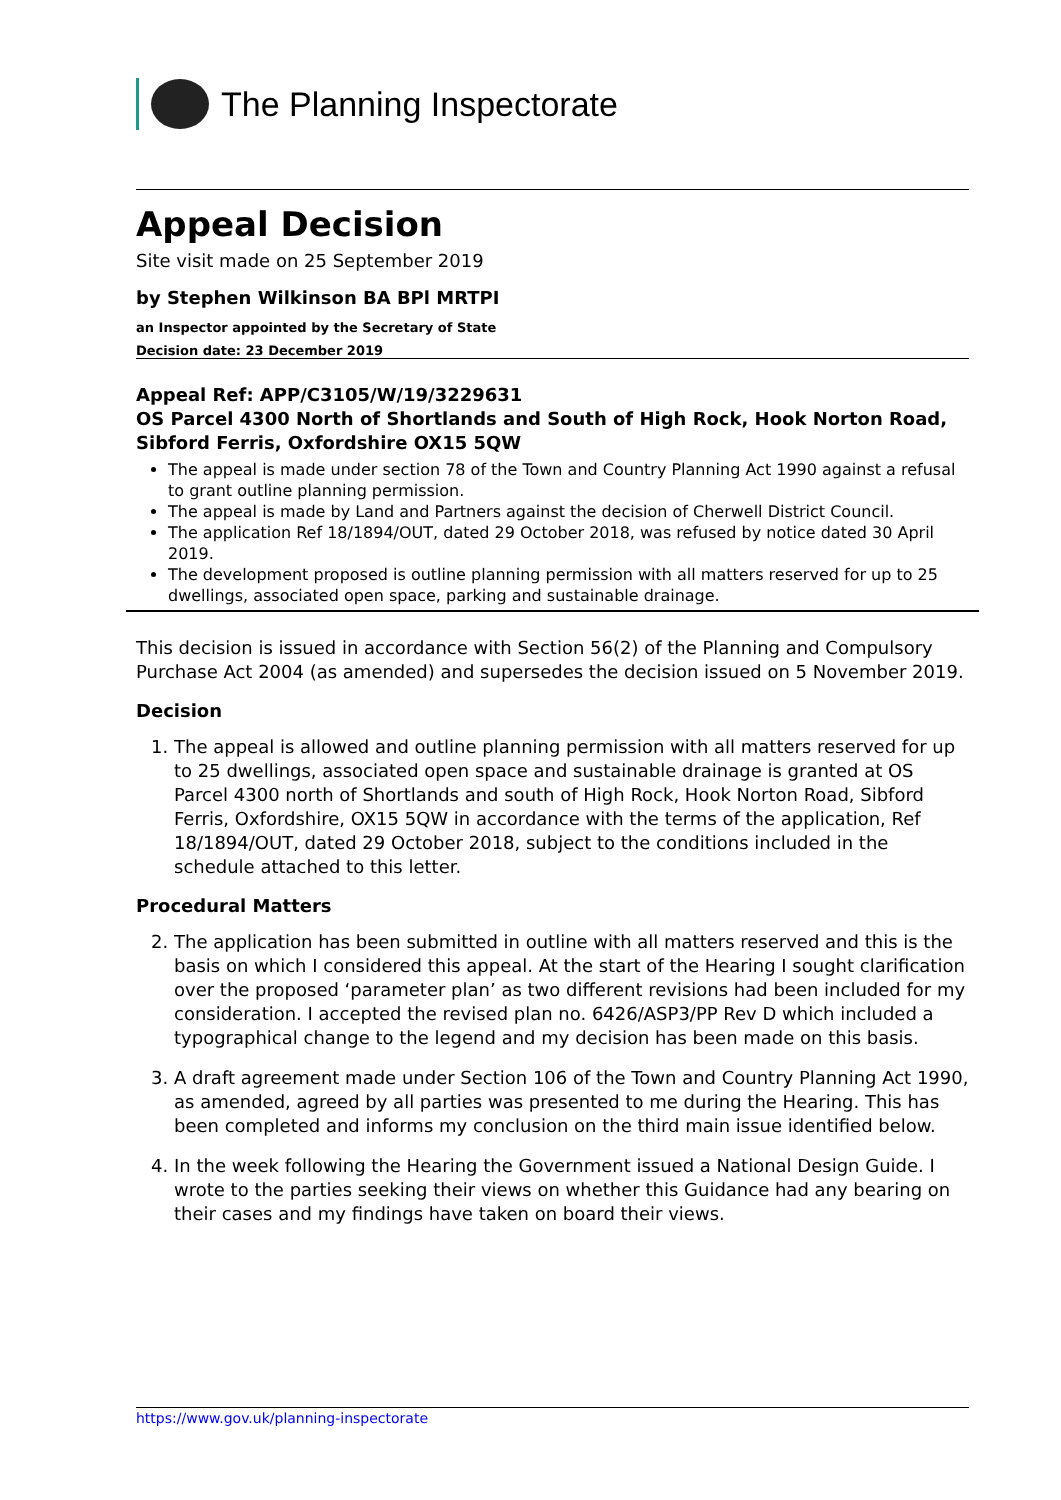The Planning Inspectorate
Appeal Decision
Site visit made on 25 September 2019
by Stephen Wilkinson BA BPl MRTPI
an Inspector appointed by the Secretary of State
Decision date: 23 December 2019
Appeal Ref: APP/C3105/W/19/3229631
OS Parcel 4300 North of Shortlands and South of High Rock, Hook Norton Road, Sibford Ferris, Oxfordshire OX15 5QW
The appeal is made under section 78 of the Town and Country Planning Act 1990 against a refusal to grant outline planning permission.
The appeal is made by Land and Partners against the decision of Cherwell District Council.
The application Ref 18/1894/OUT, dated 29 October 2018, was refused by notice dated 30 April 2019.
The development proposed is outline planning permission with all matters reserved for up to 25 dwellings, associated open space, parking and sustainable drainage.
This decision is issued in accordance with Section 56(2) of the Planning and Compulsory Purchase Act 2004 (as amended) and supersedes the decision issued on 5 November 2019.
Decision
1. The appeal is allowed and outline planning permission with all matters reserved for up to 25 dwellings, associated open space and sustainable drainage is granted at OS Parcel 4300 north of Shortlands and south of High Rock, Hook Norton Road, Sibford Ferris, Oxfordshire, OX15 5QW in accordance with the terms of the application, Ref 18/1894/OUT, dated 29 October 2018, subject to the conditions included in the schedule attached to this letter.
Procedural Matters
2. The application has been submitted in outline with all matters reserved and this is the basis on which I considered this appeal. At the start of the Hearing I sought clarification over the proposed ‘parameter plan’ as two different revisions had been included for my consideration. I accepted the revised plan no. 6426/ASP3/PP Rev D which included a typographical change to the legend and my decision has been made on this basis.
3. A draft agreement made under Section 106 of the Town and Country Planning Act 1990, as amended, agreed by all parties was presented to me during the Hearing. This has been completed and informs my conclusion on the third main issue identified below.
4. In the week following the Hearing the Government issued a National Design Guide. I wrote to the parties seeking their views on whether this Guidance had any bearing on their cases and my findings have taken on board their views.
https://www.gov.uk/planning-inspectorate